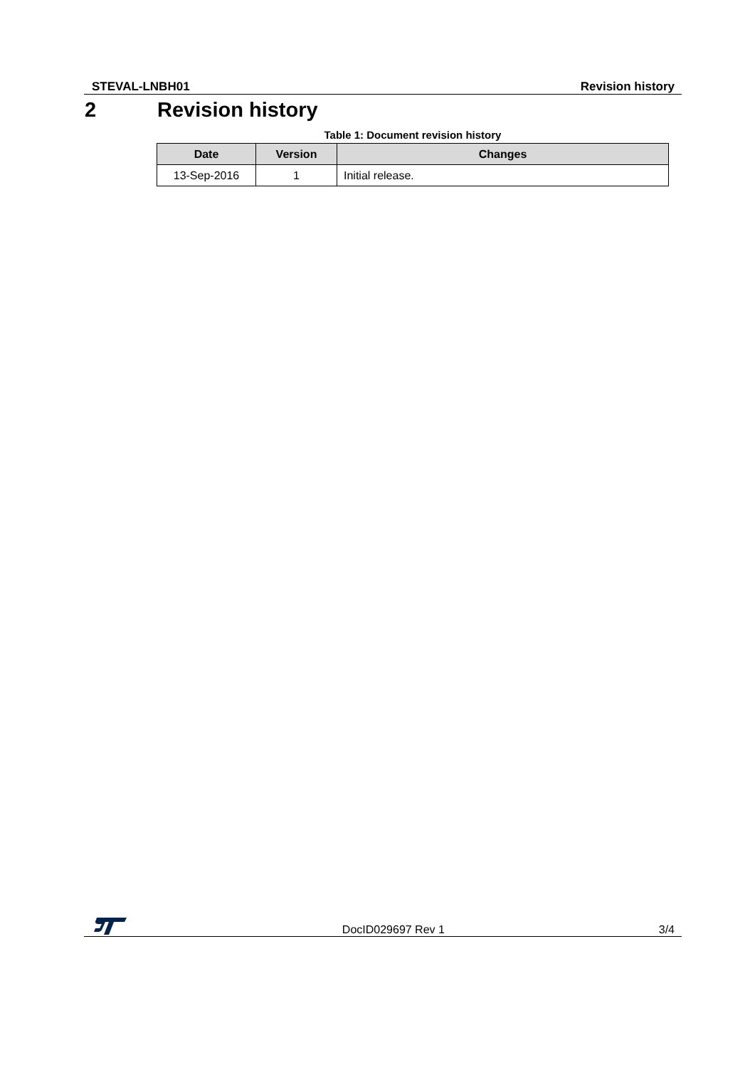STEVAL-LNBH01 Revision history
2 Revision history
Table 1: Document revision history
| Date | Version | Changes |
| --- | --- | --- |
| 13-Sep-2016 | 1 | Initial release. |
DocID029697 Rev 1 3/4